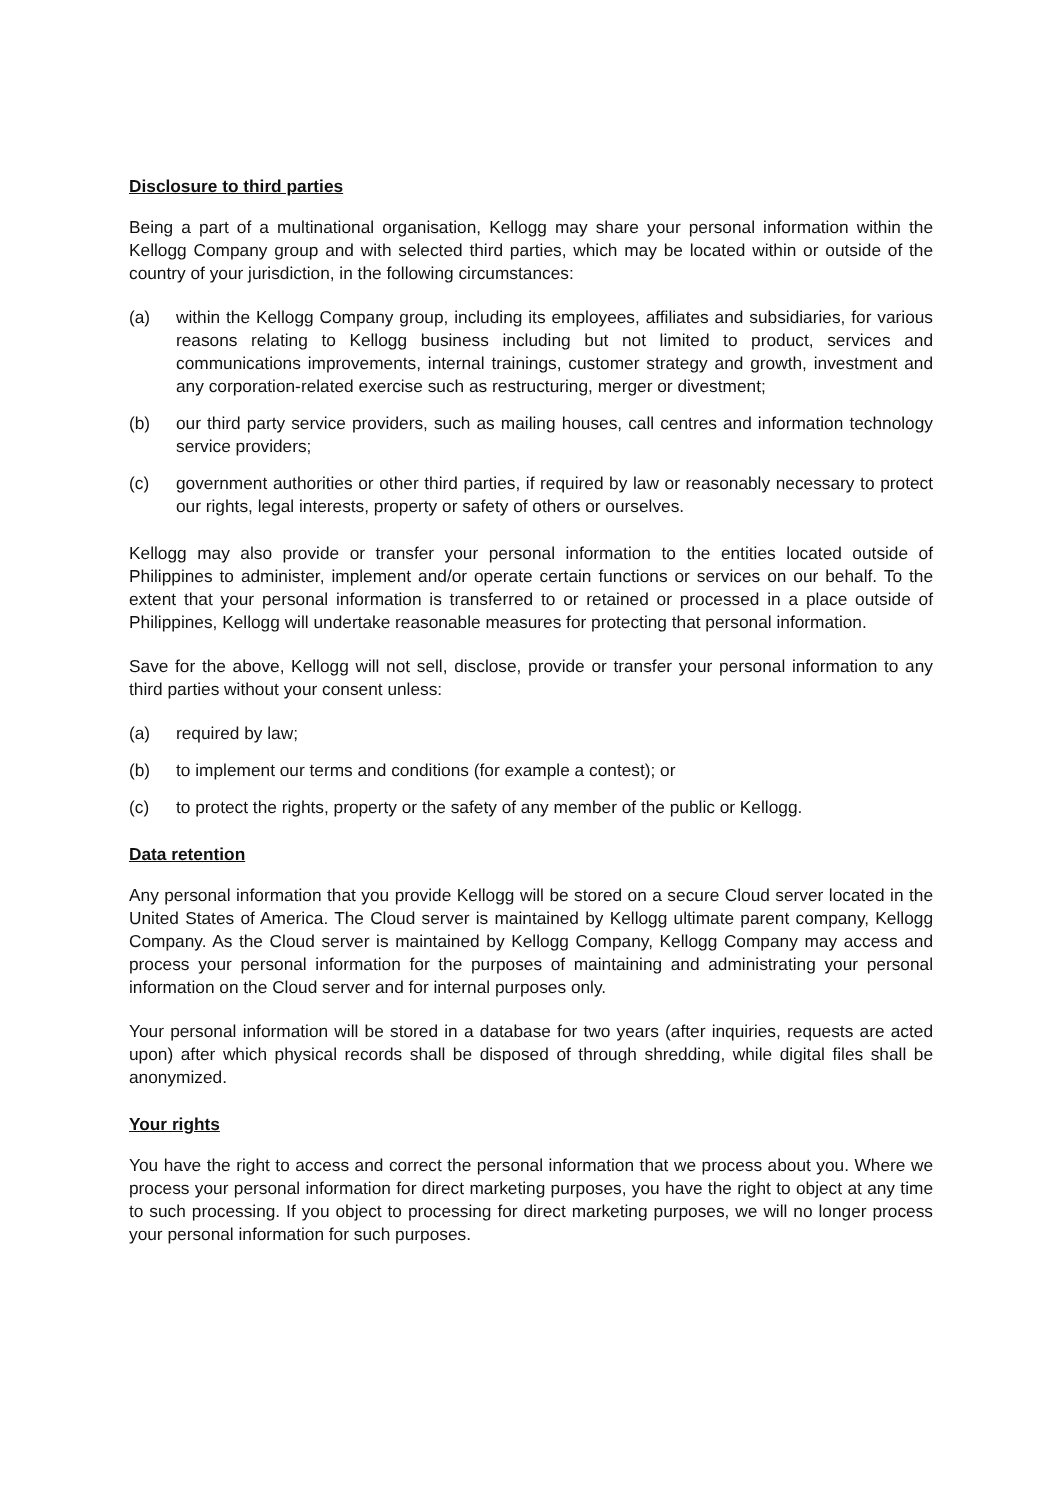Disclosure to third parties
Being a part of a multinational organisation, Kellogg may share your personal information within the Kellogg Company group and with selected third parties, which may be located within or outside of the country of your jurisdiction, in the following circumstances:
(a) within the Kellogg Company group, including its employees, affiliates and subsidiaries, for various reasons relating to Kellogg business including but not limited to product, services and communications improvements, internal trainings, customer strategy and growth, investment and any corporation-related exercise such as restructuring, merger or divestment;
(b) our third party service providers, such as mailing houses, call centres and information technology service providers;
(c) government authorities or other third parties, if required by law or reasonably necessary to protect our rights, legal interests, property or safety of others or ourselves.
Kellogg may also provide or transfer your personal information to the entities located outside of Philippines to administer, implement and/or operate certain functions or services on our behalf. To the extent that your personal information is transferred to or retained or processed in a place outside of Philippines, Kellogg will undertake reasonable measures for protecting that personal information.
Save for the above, Kellogg will not sell, disclose, provide or transfer your personal information to any third parties without your consent unless:
(a) required by law;
(b) to implement our terms and conditions (for example a contest); or
(c) to protect the rights, property or the safety of any member of the public or Kellogg.
Data retention
Any personal information that you provide Kellogg will be stored on a secure Cloud server located in the United States of America. The Cloud server is maintained by Kellogg ultimate parent company, Kellogg Company. As the Cloud server is maintained by Kellogg Company, Kellogg Company may access and process your personal information for the purposes of maintaining and administrating your personal information on the Cloud server and for internal purposes only.
Your personal information will be stored in a database for two years (after inquiries, requests are acted upon) after which physical records shall be disposed of through shredding, while digital files shall be anonymized.
Your rights
You have the right to access and correct the personal information that we process about you. Where we process your personal information for direct marketing purposes, you have the right to object at any time to such processing. If you object to processing for direct marketing purposes, we will no longer process your personal information for such purposes.